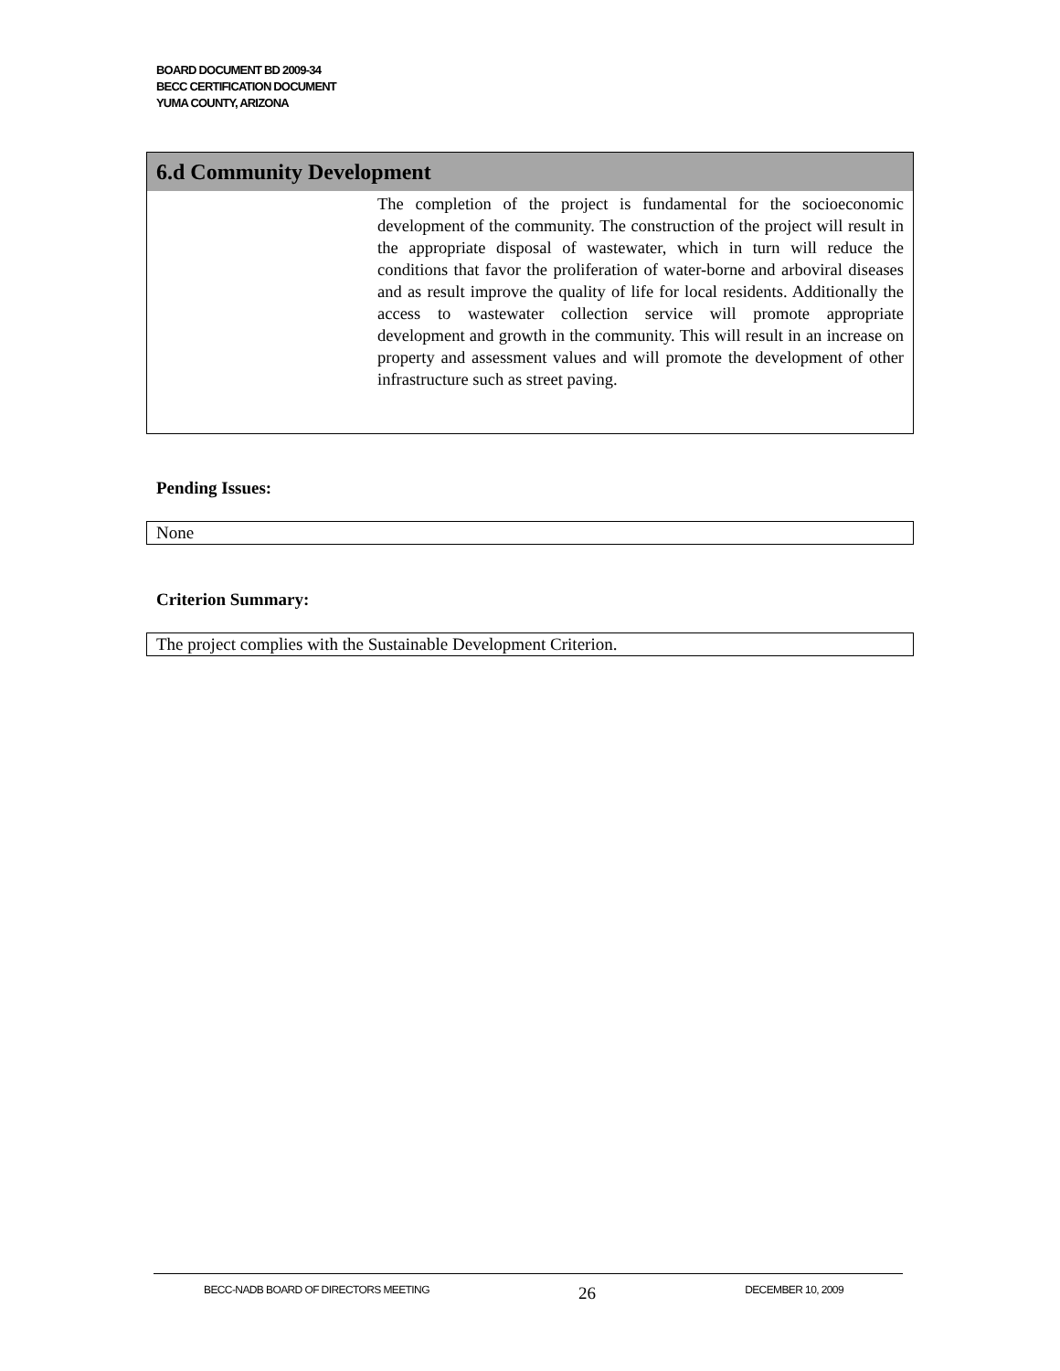BOARD DOCUMENT BD 2009-34
BECC CERTIFICATION DOCUMENT
YUMA COUNTY, ARIZONA
6.d Community Development
The completion of the project is fundamental for the socioeconomic development of the community. The construction of the project will result in the appropriate disposal of wastewater, which in turn will reduce the conditions that favor the proliferation of water-borne and arboviral diseases and as result improve the quality of life for local residents. Additionally the access to wastewater collection service will promote appropriate development and growth in the community. This will result in an increase on property and assessment values and will promote the development of other infrastructure such as street paving.
Pending Issues:
None
Criterion Summary:
The project complies with the Sustainable Development Criterion.
BECC-NADB BOARD OF DIRECTORS MEETING 26 DECEMBER 10, 2009